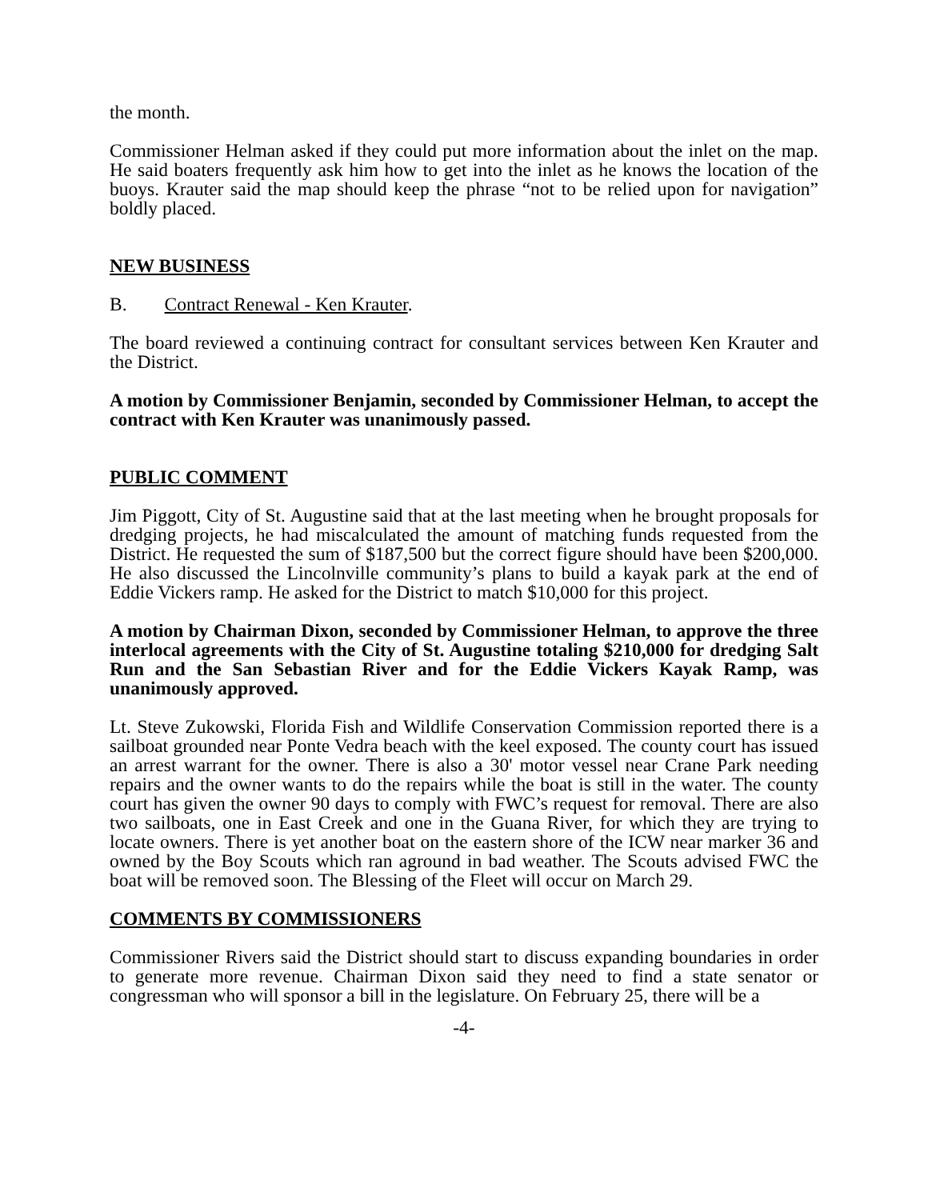the month.
Commissioner Helman asked if they could put more information about the inlet on the map. He said boaters frequently ask him how to get into the inlet as he knows the location of the buoys. Krauter said the map should keep the phrase “not to be relied upon for navigation” boldly placed.
NEW BUSINESS
B. Contract Renewal - Ken Krauter.
The board reviewed a continuing contract for consultant services between Ken Krauter and the District.
A motion by Commissioner Benjamin, seconded by Commissioner Helman, to accept the contract with Ken Krauter was unanimously passed.
PUBLIC COMMENT
Jim Piggott, City of St. Augustine said that at the last meeting when he brought proposals for dredging projects, he had miscalculated the amount of matching funds requested from the District. He requested the sum of $187,500 but the correct figure should have been $200,000. He also discussed the Lincolnville community’s plans to build a kayak park at the end of Eddie Vickers ramp. He asked for the District to match $10,000 for this project.
A motion by Chairman Dixon, seconded by Commissioner Helman, to approve the three interlocal agreements with the City of St. Augustine totaling $210,000 for dredging Salt Run and the San Sebastian River and for the Eddie Vickers Kayak Ramp, was unanimously approved.
Lt. Steve Zukowski, Florida Fish and Wildlife Conservation Commission reported there is a sailboat grounded near Ponte Vedra beach with the keel exposed. The county court has issued an arrest warrant for the owner. There is also a 30' motor vessel near Crane Park needing repairs and the owner wants to do the repairs while the boat is still in the water. The county court has given the owner 90 days to comply with FWC’s request for removal. There are also two sailboats, one in East Creek and one in the Guana River, for which they are trying to locate owners. There is yet another boat on the eastern shore of the ICW near marker 36 and owned by the Boy Scouts which ran aground in bad weather. The Scouts advised FWC the boat will be removed soon. The Blessing of the Fleet will occur on March 29.
COMMENTS BY COMMISSIONERS
Commissioner Rivers said the District should start to discuss expanding boundaries in order to generate more revenue. Chairman Dixon said they need to find a state senator or congressman who will sponsor a bill in the legislature. On February 25, there will be a
-4-